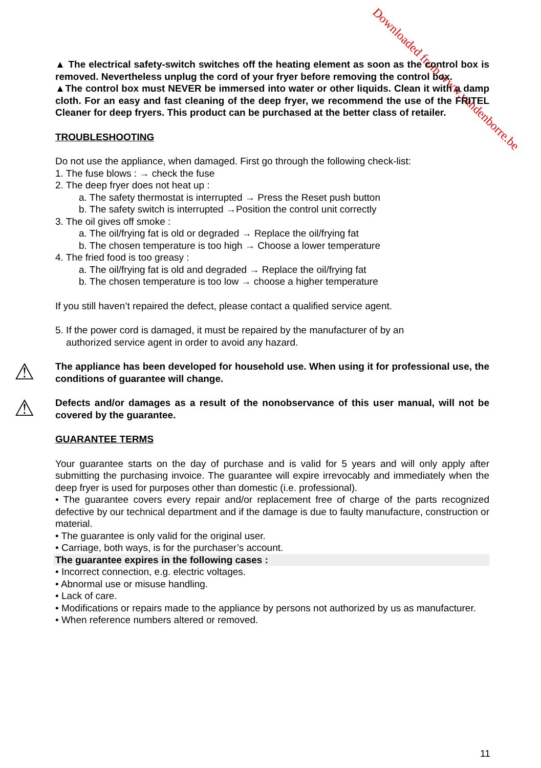Downloaded from www.vandenborre.be
▲ The electrical safety-switch switches off the heating element as soon as the control box is removed. Nevertheless unplug the cord of your fryer before removing the control box.
▲The control box must NEVER be immersed into water or other liquids. Clean it with a damp cloth. For an easy and fast cleaning of the deep fryer, we recommend the use of the FRITEL Cleaner for deep fryers. This product can be purchased at the better class of retailer.
TROUBLESHOOTING
Do not use the appliance, when damaged. First go through the following check-list:
1. The fuse blows : → check the fuse
2. The deep fryer does not heat up :
a. The safety thermostat is interrupted → Press the Reset push button
b. The safety switch is interrupted →Position the control unit correctly
3. The oil gives off smoke :
a. The oil/frying fat is old or degraded → Replace the oil/frying fat
b. The chosen temperature is too high → Choose a lower temperature
4. The fried food is too greasy :
a. The oil/frying fat is old and degraded → Replace the oil/frying fat
b. The chosen temperature is too low → choose a higher temperature
If you still haven’t repaired the defect, please contact a qualified service agent.
5. If the power cord is damaged, it must be repaired by the manufacturer of by an
authorized service agent in order to avoid any hazard.
⚠
The appliance has been developed for household use. When using it for professional use, the conditions of guarantee will change.
⚠
Defects and/or damages as a result of the nonobservance of this user manual, will not be covered by the guarantee.
GUARANTEE TERMS
Your guarantee starts on the day of purchase and is valid for 5 years and will only apply after submitting the purchasing invoice. The guarantee will expire irrevocably and immediately when the deep fryer is used for purposes other than domestic (i.e. professional).
• The guarantee covers every repair and/or replacement free of charge of the parts recognized defective by our technical department and if the damage is due to faulty manufacture, construction or material.
• The guarantee is only valid for the original user.
• Carriage, both ways, is for the purchaser’s account.
The guarantee expires in the following cases :
• Incorrect connection, e.g. electric voltages.
• Abnormal use or misuse handling.
• Lack of care.
• Modifications or repairs made to the appliance by persons not authorized by us as manufacturer.
• When reference numbers altered or removed.
11